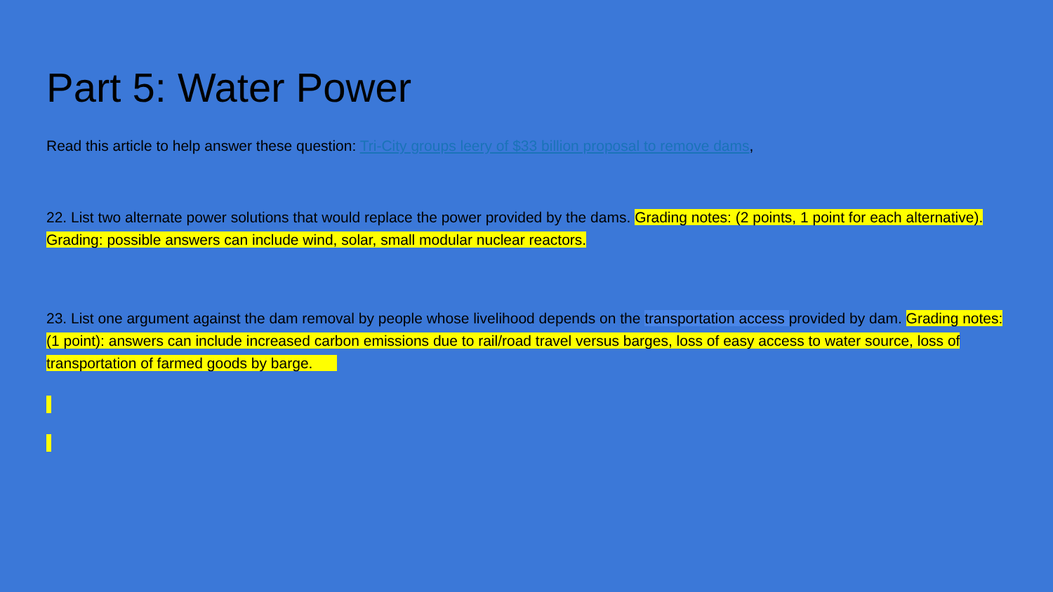Part 5: Water Power
Read this article to help answer these question: Tri-City groups leery of $33 billion proposal to remove dams,
22. List two alternate power solutions that would replace the power provided by the dams. Grading notes: (2 points, 1 point for each alternative). Grading: possible answers can include wind, solar, small modular nuclear reactors.
23. List one argument against the dam removal by people whose livelihood depends on the transportation access provided by dam. Grading notes: (1 point): answers can include increased carbon emissions due to rail/road travel versus barges, loss of easy access to water source, loss of transportation of farmed goods by barge.